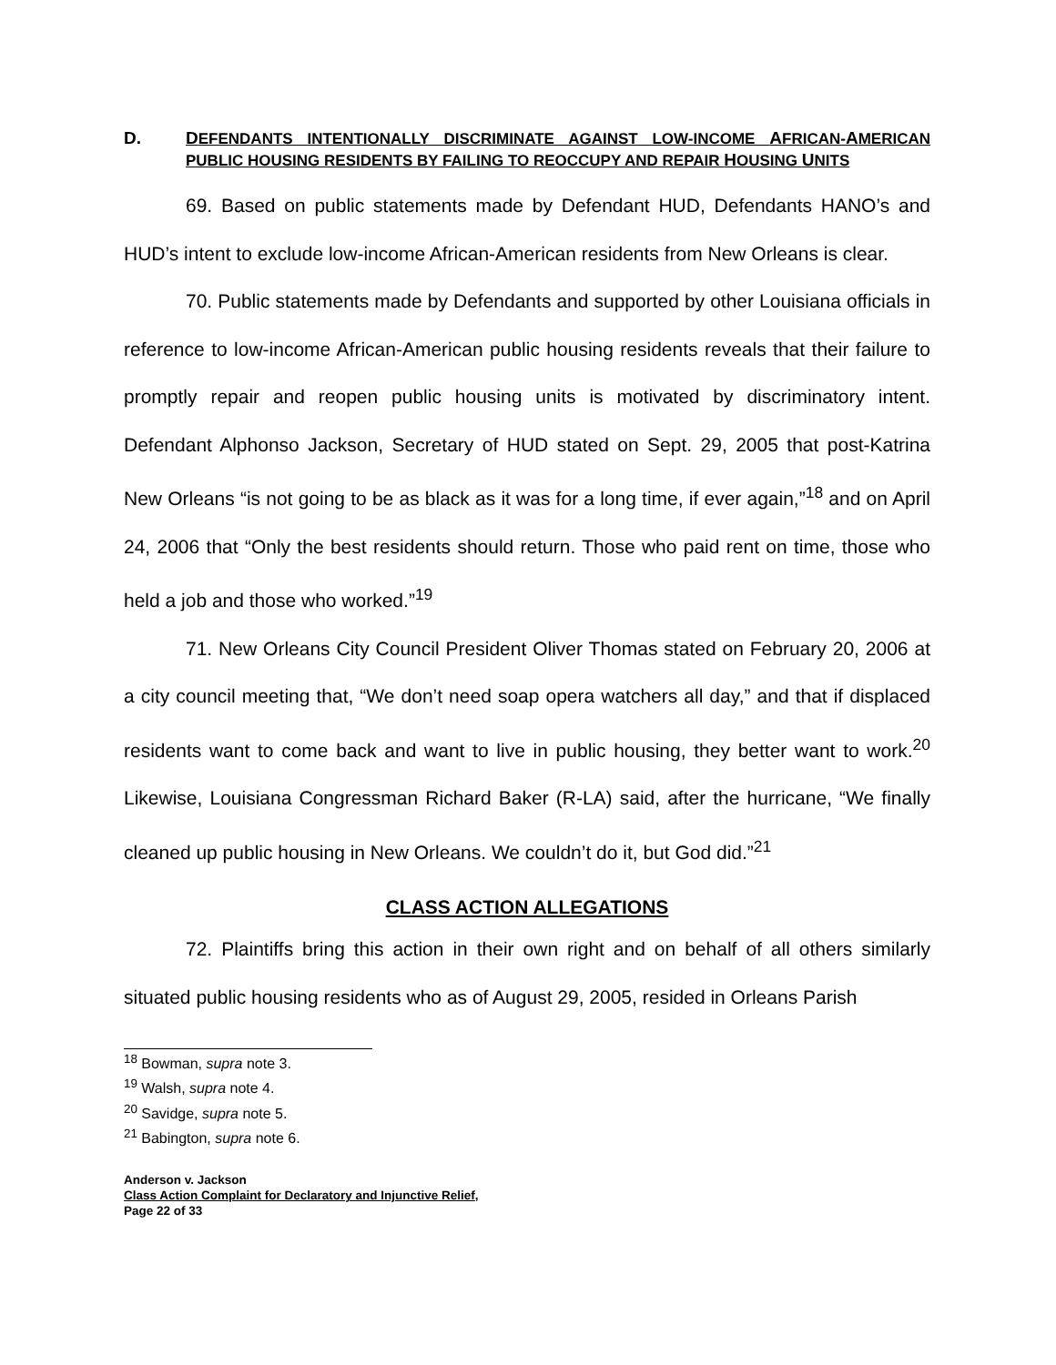D. DEFENDANTS INTENTIONALLY DISCRIMINATE AGAINST LOW-INCOME AFRICAN-AMERICAN PUBLIC HOUSING RESIDENTS BY FAILING TO REOCCUPY AND REPAIR HOUSING UNITS
69. Based on public statements made by Defendant HUD, Defendants HANO’s and HUD’s intent to exclude low-income African-American residents from New Orleans is clear.
70. Public statements made by Defendants and supported by other Louisiana officials in reference to low-income African-American public housing residents reveals that their failure to promptly repair and reopen public housing units is motivated by discriminatory intent. Defendant Alphonso Jackson, Secretary of HUD stated on Sept. 29, 2005 that post-Katrina New Orleans “is not going to be as black as it was for a long time, if ever again,”<sup>18</sup> and on April 24, 2006 that “Only the best residents should return. Those who paid rent on time, those who held a job and those who worked.”<sup>19</sup>
71. New Orleans City Council President Oliver Thomas stated on February 20, 2006 at a city council meeting that, “We don’t need soap opera watchers all day,” and that if displaced residents want to come back and want to live in public housing, they better want to work.<sup>20</sup> Likewise, Louisiana Congressman Richard Baker (R-LA) said, after the hurricane, “We finally cleaned up public housing in New Orleans. We couldn’t do it, but God did.”<sup>21</sup>
CLASS ACTION ALLEGATIONS
72. Plaintiffs bring this action in their own right and on behalf of all others similarly situated public housing residents who as of August 29, 2005, resided in Orleans Parish
<sup>18</sup> Bowman, supra note 3.
<sup>19</sup> Walsh, supra note 4.
<sup>20</sup> Savidge, supra note 5.
<sup>21</sup> Babington, supra note 6.
Anderson v. Jackson
Class Action Complaint for Declaratory and Injunctive Relief,
Page 22 of 33